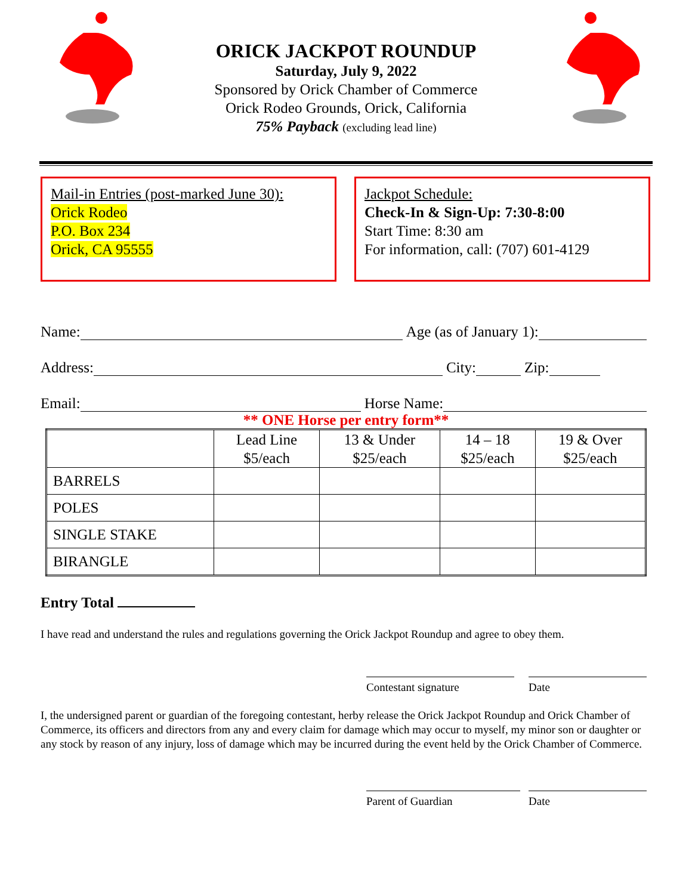ORICK JACKPOT ROUNDUP
Saturday, July 9, 2022
Sponsored by Orick Chamber of Commerce
Orick Rodeo Grounds, Orick, California
75% Payback (excluding lead line)
Mail-in Entries (post-marked June 30):
Orick Rodeo
P.O. Box 234
Orick, CA 95555
Jackpot Schedule:
Check-In & Sign-Up: 7:30-8:00
Start Time: 8:30 am
For information, call: (707) 601-4129
Name: Age (as of January 1):
Address: City: Zip:
Email: Horse Name:
** ONE Horse per entry form**
| | Lead Line $5/each | 13 & Under $25/each | 14 – 18 $25/each | 19 & Over $25/each |
| BARRELS | | | | |
| POLES | | | | |
| SINGLE STAKE | | | | |
| BIRANGLE | | | | |
Entry Total
I have read and understand the rules and regulations governing the Orick Jackpot Roundup and agree to obey them.
Contestant signature Date
I, the undersigned parent or guardian of the foregoing contestant, herby release the Orick Jackpot Roundup and Orick Chamber of Commerce, its officers and directors from any and every claim for damage which may occur to myself, my minor son or daughter or any stock by reason of any injury, loss of damage which may be incurred during the event held by the Orick Chamber of Commerce.
Parent of Guardian Date